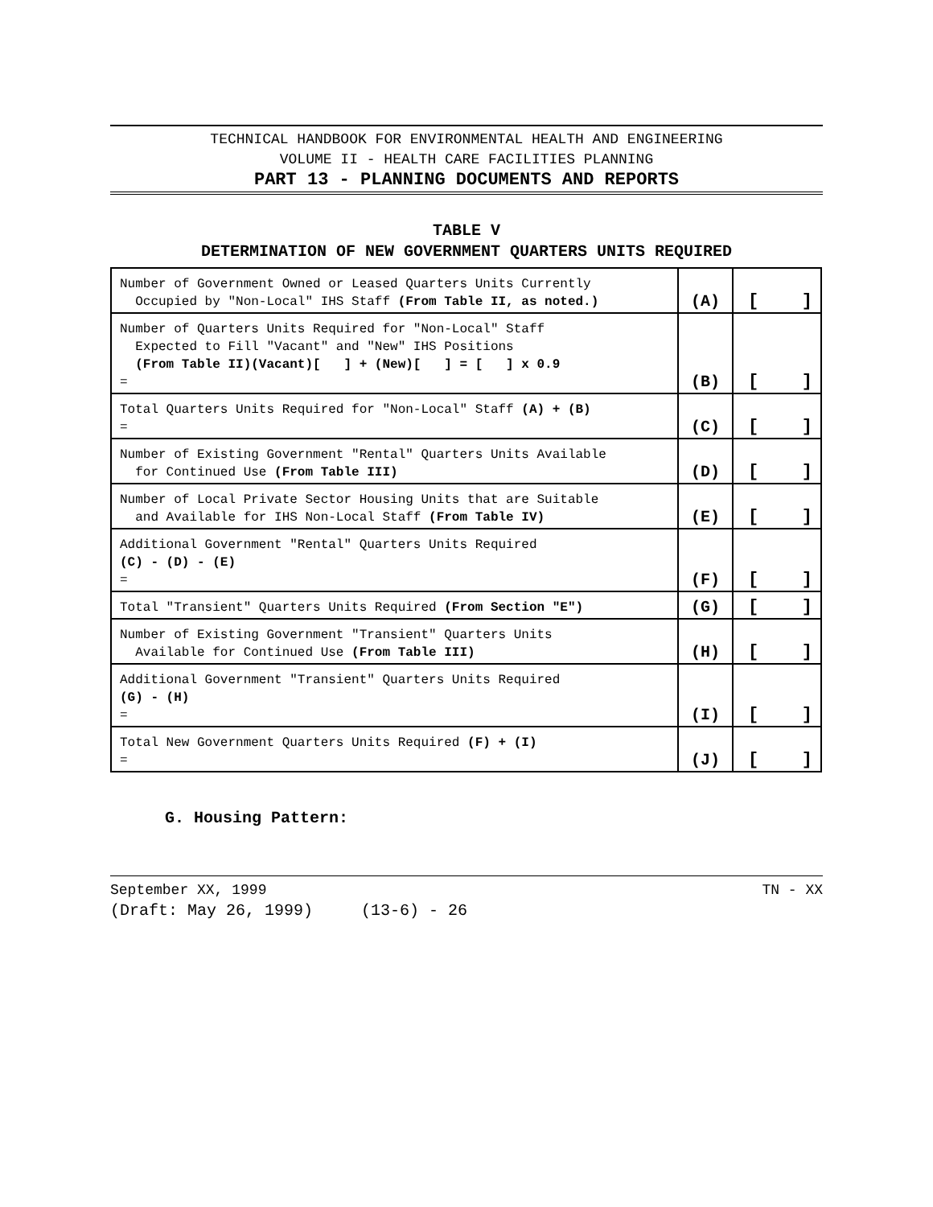TECHNICAL HANDBOOK FOR ENVIRONMENTAL HEALTH AND ENGINEERING
VOLUME II - HEALTH CARE FACILITIES PLANNING
PART 13 - PLANNING DOCUMENTS AND REPORTS
TABLE V
DETERMINATION OF NEW GOVERNMENT QUARTERS UNITS REQUIRED
| Number of Government Owned or Leased Quarters Units Currently Occupied by "Non-Local" IHS Staff (From Table II, as noted.) | (A) | [ ] |
| Number of Quarters Units Required for "Non-Local" Staff Expected to Fill "Vacant" and "New" IHS Positions (From Table II)(Vacant)[ ] + (New)[ ] = [ ] x 0.9 = | (B) | [ ] |
| Total Quarters Units Required for "Non-Local" Staff (A) + (B) = | (C) | [ ] |
| Number of Existing Government "Rental" Quarters Units Available for Continued Use (From Table III) | (D) | [ ] |
| Number of Local Private Sector Housing Units that are Suitable and Available for IHS Non-Local Staff (From Table IV) | (E) | [ ] |
| Additional Government "Rental" Quarters Units Required (C) - (D) - (E) = | (F) | [ ] |
| Total "Transient" Quarters Units Required (From Section "E") | (G) | [ ] |
| Number of Existing Government "Transient" Quarters Units Available for Continued Use (From Table III) | (H) | [ ] |
| Additional Government "Transient" Quarters Units Required (G) - (H) = | (I) | [ ] |
| Total New Government Quarters Units Required (F) + (I) = | (J) | [ ] |
G. Housing Pattern:
September XX, 1999 TN - XX
(Draft: May 26, 1999) (13-6) - 26